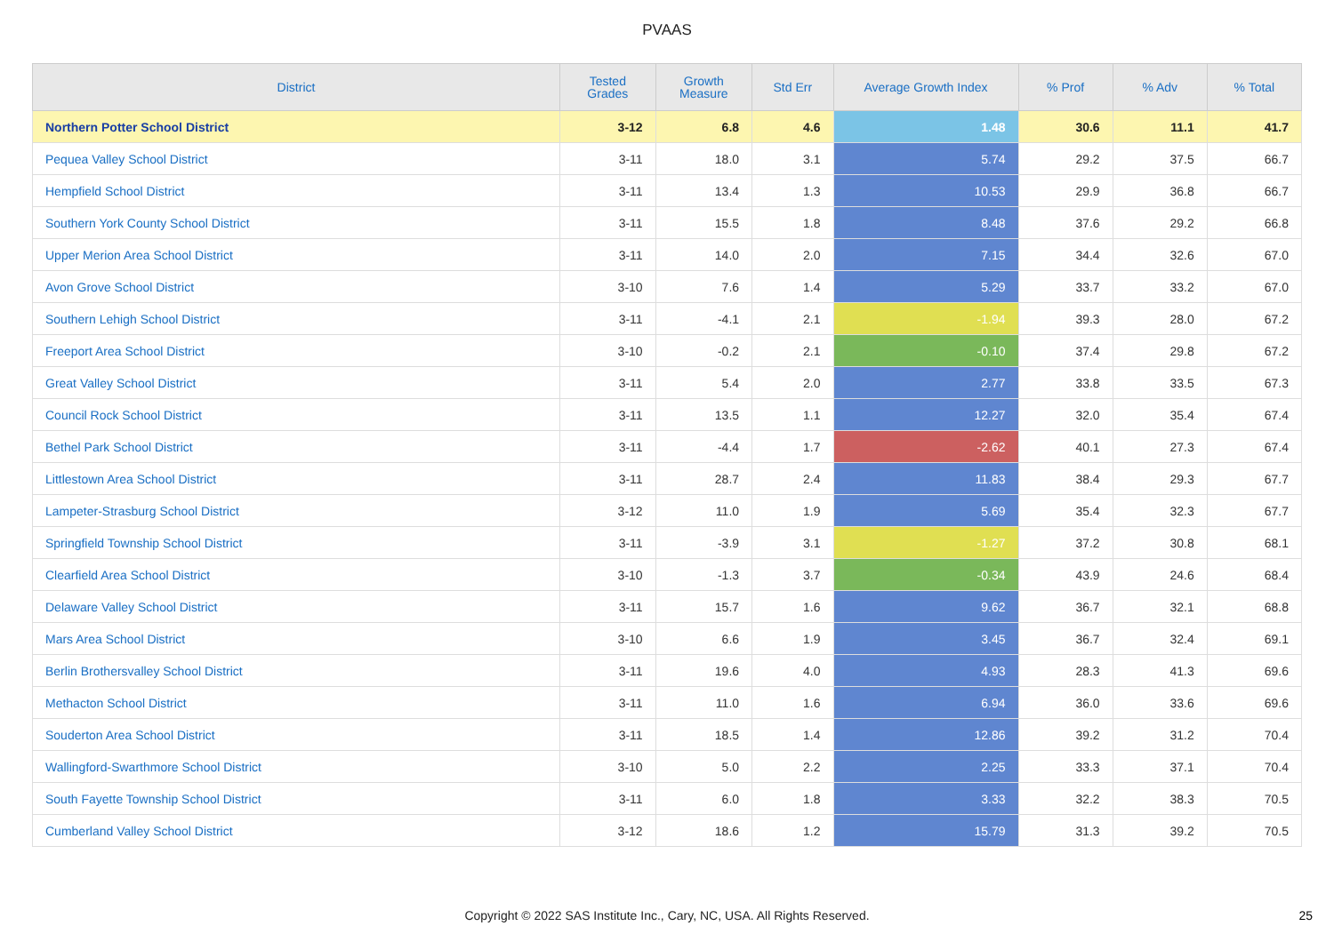PVAAS
| District | Tested Grades | Growth Measure | Std Err | Average Growth Index | % Prof | % Adv | % Total |
| --- | --- | --- | --- | --- | --- | --- | --- |
| Northern Potter School District | 3-12 | 6.8 | 4.6 | 1.48 | 30.6 | 11.1 | 41.7 |
| Pequea Valley School District | 3-11 | 18.0 | 3.1 | 5.74 | 29.2 | 37.5 | 66.7 |
| Hempfield School District | 3-11 | 13.4 | 1.3 | 10.53 | 29.9 | 36.8 | 66.7 |
| Southern York County School District | 3-11 | 15.5 | 1.8 | 8.48 | 37.6 | 29.2 | 66.8 |
| Upper Merion Area School District | 3-11 | 14.0 | 2.0 | 7.15 | 34.4 | 32.6 | 67.0 |
| Avon Grove School District | 3-10 | 7.6 | 1.4 | 5.29 | 33.7 | 33.2 | 67.0 |
| Southern Lehigh School District | 3-11 | -4.1 | 2.1 | -1.94 | 39.3 | 28.0 | 67.2 |
| Freeport Area School District | 3-10 | -0.2 | 2.1 | -0.10 | 37.4 | 29.8 | 67.2 |
| Great Valley School District | 3-11 | 5.4 | 2.0 | 2.77 | 33.8 | 33.5 | 67.3 |
| Council Rock School District | 3-11 | 13.5 | 1.1 | 12.27 | 32.0 | 35.4 | 67.4 |
| Bethel Park School District | 3-11 | -4.4 | 1.7 | -2.62 | 40.1 | 27.3 | 67.4 |
| Littlestown Area School District | 3-11 | 28.7 | 2.4 | 11.83 | 38.4 | 29.3 | 67.7 |
| Lampeter-Strasburg School District | 3-12 | 11.0 | 1.9 | 5.69 | 35.4 | 32.3 | 67.7 |
| Springfield Township School District | 3-11 | -3.9 | 3.1 | -1.27 | 37.2 | 30.8 | 68.1 |
| Clearfield Area School District | 3-10 | -1.3 | 3.7 | -0.34 | 43.9 | 24.6 | 68.4 |
| Delaware Valley School District | 3-11 | 15.7 | 1.6 | 9.62 | 36.7 | 32.1 | 68.8 |
| Mars Area School District | 3-10 | 6.6 | 1.9 | 3.45 | 36.7 | 32.4 | 69.1 |
| Berlin Brothersvalley School District | 3-11 | 19.6 | 4.0 | 4.93 | 28.3 | 41.3 | 69.6 |
| Methacton School District | 3-11 | 11.0 | 1.6 | 6.94 | 36.0 | 33.6 | 69.6 |
| Souderton Area School District | 3-11 | 18.5 | 1.4 | 12.86 | 39.2 | 31.2 | 70.4 |
| Wallingford-Swarthmore School District | 3-10 | 5.0 | 2.2 | 2.25 | 33.3 | 37.1 | 70.4 |
| South Fayette Township School District | 3-11 | 6.0 | 1.8 | 3.33 | 32.2 | 38.3 | 70.5 |
| Cumberland Valley School District | 3-12 | 18.6 | 1.2 | 15.79 | 31.3 | 39.2 | 70.5 |
Copyright © 2022 SAS Institute Inc., Cary, NC, USA. All Rights Reserved.
25